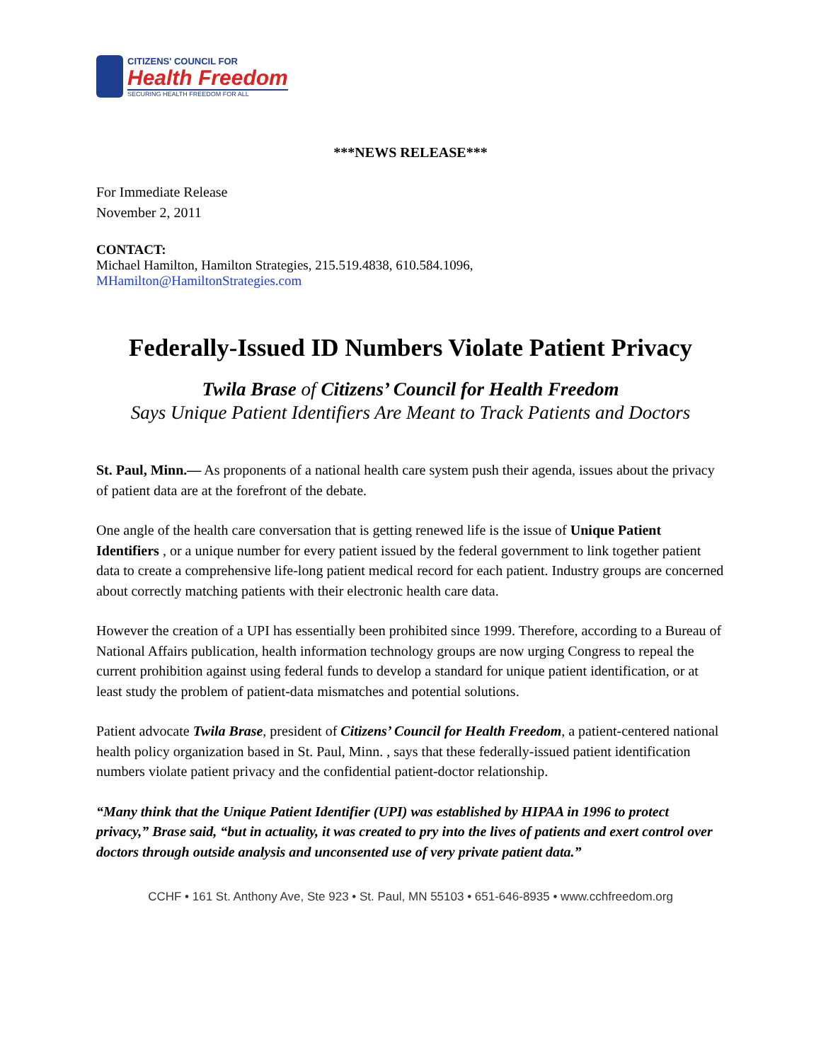CITIZENS' COUNCIL FOR
Health Freedom
SECURING HEALTH FREEDOM FOR ALL
***NEWS RELEASE***
For Immediate Release
November 2, 2011
CONTACT:
Michael Hamilton, Hamilton Strategies, 215.519.4838, 610.584.1096,
MHamilton@HamiltonStrategies.com
Federally-Issued ID Numbers Violate Patient Privacy
Twila Brase of Citizens’ Council for Health Freedom
Says Unique Patient Identifiers Are Meant to Track Patients and Doctors
St. Paul, Minn.— As proponents of a national health care system push their agenda, issues about the privacy of patient data are at the forefront of the debate.
One angle of the health care conversation that is getting renewed life is the issue of Unique Patient Identifiers , or a unique number for every patient issued by the federal government to link together patient data to create a comprehensive life-long patient medical record for each patient. Industry groups are concerned about correctly matching patients with their electronic health care data.
However the creation of a UPI has essentially been prohibited since 1999. Therefore, according to a Bureau of National Affairs publication, health information technology groups are now urging Congress to repeal the current prohibition against using federal funds to develop a standard for unique patient identification, or at least study the problem of patient-data mismatches and potential solutions.
Patient advocate Twila Brase, president of Citizens’ Council for Health Freedom, a patient-centered national health policy organization based in St. Paul, Minn. , says that these federally-issued patient identification numbers violate patient privacy and the confidential patient-doctor relationship.
“Many think that the Unique Patient Identifier (UPI) was established by HIPAA in 1996 to protect privacy,” Brase said, “but in actuality, it was created to pry into the lives of patients and exert control over doctors through outside analysis and unconsented use of very private patient data.”
CCHF • 161 St. Anthony Ave, Ste 923 • St. Paul, MN 55103 • 651-646-8935 • www.cchfreedom.org